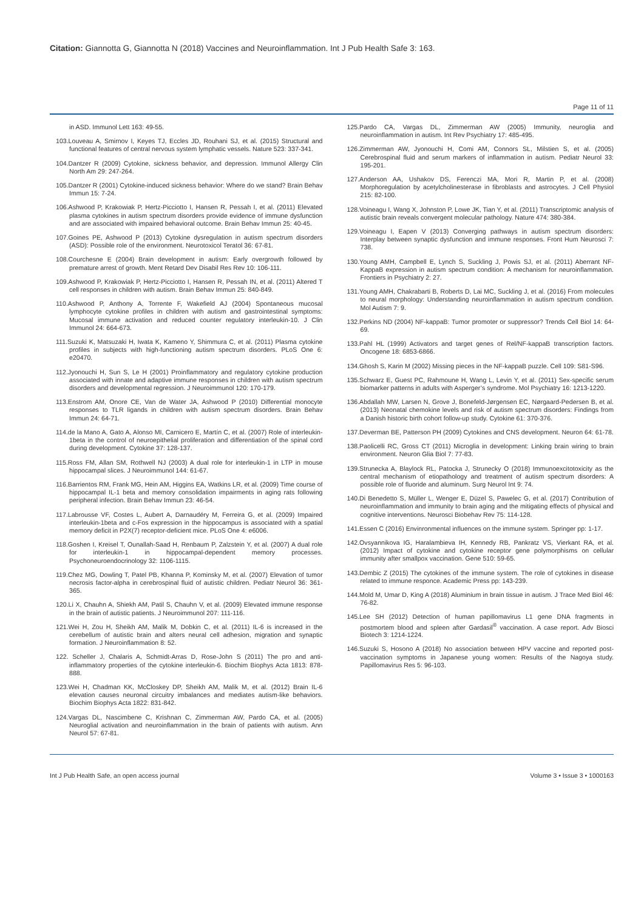Citation: Giannotta G, Giannotta N (2018) Vaccines and Neuroinflammation. Int J Pub Health Safe 3: 163.
Page 11 of 11
in ASD. Immunol Lett 163: 49-55.
103.Louveau A, Smirnov I, Keyes TJ, Eccles JD, Rouhani SJ, et al. (2015) Structural and functional features of central nervous system lymphatic vessels. Nature 523: 337-341.
104.Dantzer R (2009) Cytokine, sickness behavior, and depression. Immunol Allergy Clin North Am 29: 247-264.
105.Dantzer R (2001) Cytokine-induced sickness behavior: Where do we stand? Brain Behav Immun 15: 7-24.
106.Ashwood P, Krakowiak P, Hertz-Picciotto I, Hansen R, Pessah I, et al. (2011) Elevated plasma cytokines in autism spectrum disorders provide evidence of immune dysfunction and are associated with impaired behavioral outcome. Brain Behav Immun 25: 40-45.
107.Goines PE, Ashwood P (2013) Cytokine dysregulation in autism spectrum disorders (ASD): Possible role of the environment. Neurotoxicol Teratol 36: 67-81.
108.Courchesne E (2004) Brain development in autism: Early overgrowth followed by premature arrest of growth. Ment Retard Dev Disabil Res Rev 10: 106-111.
109.Ashwood P, Krakowiak P, Hertz-Picciotto I, Hansen R, Pessah IN, et al. (2011) Altered T cell responses in children with autism. Brain Behav Immun 25: 840-849.
110.Ashwood P, Anthony A, Torrente F, Wakefield AJ (2004) Spontaneous mucosal lymphocyte cytokine profiles in children with autism and gastrointestinal symptoms: Mucosal immune activation and reduced counter regulatory interleukin-10. J Clin Immunol 24: 664-673.
111.Suzuki K, Matsuzaki H, Iwata K, Kameno Y, Shimmura C, et al. (2011) Plasma cytokine profiles in subjects with high-functioning autism spectrum disorders. PLoS One 6: e20470.
112.Jyonouchi H, Sun S, Le H (2001) Proinflammatory and regulatory cytokine production associated with innate and adaptive immune responses in children with autism spectrum disorders and developmental regression. J Neuroimmunol 120: 170-179.
113.Enstrom AM, Onore CE, Van de Water JA, Ashwood P (2010) Differential monocyte responses to TLR ligands in children with autism spectrum disorders. Brain Behav Immun 24: 64-71.
114.de la Mano A, Gato A, Alonso MI, Carnicero E, Martín C, et al. (2007) Role of interleukin-1beta in the control of neuroepithelial proliferation and differentiation of the spinal cord during development. Cytokine 37: 128-137.
115.Ross FM, Allan SM, Rothwell NJ (2003) A dual role for interleukin-1 in LTP in mouse hippocampal slices. J Neuroimmunol 144: 61-67.
116.Barrientos RM, Frank MG, Hein AM, Higgins EA, Watkins LR, et al. (2009) Time course of hippocampal IL-1 beta and memory consolidation impairments in aging rats following peripheral infection. Brain Behav Immun 23: 46-54.
117.Labrousse VF, Costes L, Aubert A, Darnaudéry M, Ferreira G, et al. (2009) Impaired interleukin-1beta and c-Fos expression in the hippocampus is associated with a spatial memory deficit in P2X(7) receptor-deficient mice. PLoS One 4: e6006.
118.Goshen I, Kreisel T, Ounallah-Saad H, Renbaum P, Zalzstein Y, et al. (2007) A dual role for interleukin-1 in hippocampal-dependent memory processes. Psychoneuroendocrinology 32: 1106-1115.
119.Chez MG, Dowling T, Patel PB, Khanna P, Kominsky M, et al. (2007) Elevation of tumor necrosis factor-alpha in cerebrospinal fluid of autistic children. Pediatr Neurol 36: 361-365.
120.Li X, Chauhn A, Shiekh AM, Patil S, Chauhn V, et al. (2009) Elevated immune response in the brain of autistic patients. J Neuroimmunol 207: 111-116.
121.Wei H, Zou H, Sheikh AM, Malik M, Dobkin C, et al. (2011) IL-6 is increased in the cerebellum of autistic brain and alters neural cell adhesion, migration and synaptic formation. J Neuroinflammation 8: 52.
122. Scheller J, Chalaris A, Schmidt-Arras D, Rose-John S (2011) The pro and anti-inflammatory properties of the cytokine interleukin-6. Biochim Biophys Acta 1813: 878-888.
123.Wei H, Chadman KK, McCloskey DP, Sheikh AM, Malik M, et al. (2012) Brain IL-6 elevation causes neuronal circuitry imbalances and mediates autism-like behaviors. Biochim Biophys Acta 1822: 831-842.
124.Vargas DL, Nascimbene C, Krishnan C, Zimmerman AW, Pardo CA, et al. (2005) Neuroglial activation and neuroinflammation in the brain of patients with autism. Ann Neurol 57: 67-81.
125.Pardo CA, Vargas DL, Zimmerman AW (2005) Immunity, neuroglia and neuroinflammation in autism. Int Rev Psychiatry 17: 485-495.
126.Zimmerman AW, Jyonouchi H, Comi AM, Connors SL, Milstien S, et al. (2005) Cerebrospinal fluid and serum markers of inflammation in autism. Pediatr Neurol 33: 195-201.
127.Anderson AA, Ushakov DS, Ferenczi MA, Mori R, Martin P, et al. (2008) Morphoregulation by acetylcholinesterase in fibroblasts and astrocytes. J Cell Physiol 215: 82-100.
128.Voineagu I, Wang X, Johnston P, Lowe JK, Tian Y, et al. (2011) Transcriptomic analysis of autistic brain reveals convergent molecular pathology. Nature 474: 380-384.
129.Voineagu I, Eapen V (2013) Converging pathways in autism spectrum disorders: Interplay between synaptic dysfunction and immune responses. Front Hum Neurosci 7: 738.
130.Young AMH, Campbell E, Lynch S, Suckling J, Powis SJ, et al. (2011) Aberrant NF-KappaB expression in autism spectrum condition: A mechanism for neuroinflammation. Frontiers in Psychiatry 2: 27.
131.Young AMH, Chakrabarti B, Roberts D, Lai MC, Suckling J, et al. (2016) From molecules to neural morphology: Understanding neuroinflammation in autism spectrum condition. Mol Autism 7: 9.
132.Perkins ND (2004) NF-kappaB: Tumor promoter or suppressor? Trends Cell Biol 14: 64-69.
133.Pahl HL (1999) Activators and target genes of Rel/NF-kappaB transcription factors. Oncogene 18: 6853-6866.
134.Ghosh S, Karin M (2002) Missing pieces in the NF-kappaB puzzle. Cell 109: S81-S96.
135.Schwarz E, Guest PC, Rahmoune H, Wang L, Levin Y, et al. (2011) Sex-specific serum biomarker patterns in adults with Asperger’s syndrome. Mol Psychiatry 16: 1213-1220.
136.Abdallah MW, Larsen N, Grove J, Bonefeld-Jørgensen EC, Nørgaard-Pedersen B, et al. (2013) Neonatal chemokine levels and risk of autism spectrum disorders: Findings from a Danish historic birth cohort follow-up study. Cytokine 61: 370-376.
137.Deverman BE, Patterson PH (2009) Cytokines and CNS development. Neuron 64: 61-78.
138.Paolicelli RC, Gross CT (2011) Microglia in development: Linking brain wiring to brain environment. Neuron Glia Biol 7: 77-83.
139.Strunecka A, Blaylock RL, Patocka J, Strunecky O (2018) Immunoexcitotoxicity as the central mechanism of etiopathology and treatment of autism spectrum disorders: A possible role of fluoride and aluminum. Surg Neurol Int 9: 74.
140.Di Benedetto S, Müller L, Wenger E, Düzel S, Pawelec G, et al. (2017) Contribution of neuroinflammation and immunity to brain aging and the mitigating effects of physical and cognitive interventions. Neurosci Biobehav Rev 75: 114-128.
141.Essen C (2016) Envinronmental influences on the immune system. Springer pp: 1-17.
142.Ovsyannikova IG, Haralambieva IH, Kennedy RB, Pankratz VS, Vierkant RA, et al. (2012) Impact of cytokine and cytokine receptor gene polymorphisms on cellular immunity after smallpox vaccination. Gene 510: 59-65.
143.Dembic Z (2015) The cytokines of the immune system. The role of cytokines in disease related to immune responce. Academic Press pp: 143-239.
144.Mold M, Umar D, King A (2018) Aluminium in brain tissue in autism. J Trace Med Biol 46: 76-82.
145.Lee SH (2012) Detection of human papillomavirus L1 gene DNA fragments in postmortem blood and spleen after Gardasil<sup>®</sup> vaccination. A case report. Adv Biosci Biotech 3: 1214-1224.
146.Suzuki S, Hosono A (2018) No association between HPV vaccine and reported post-vaccination symptoms in Japanese young women: Results of the Nagoya study. Papillomavirus Res 5: 96-103.
Int J Pub Health Safe, an open access journal Volume 3 • Issue 3 • 1000163